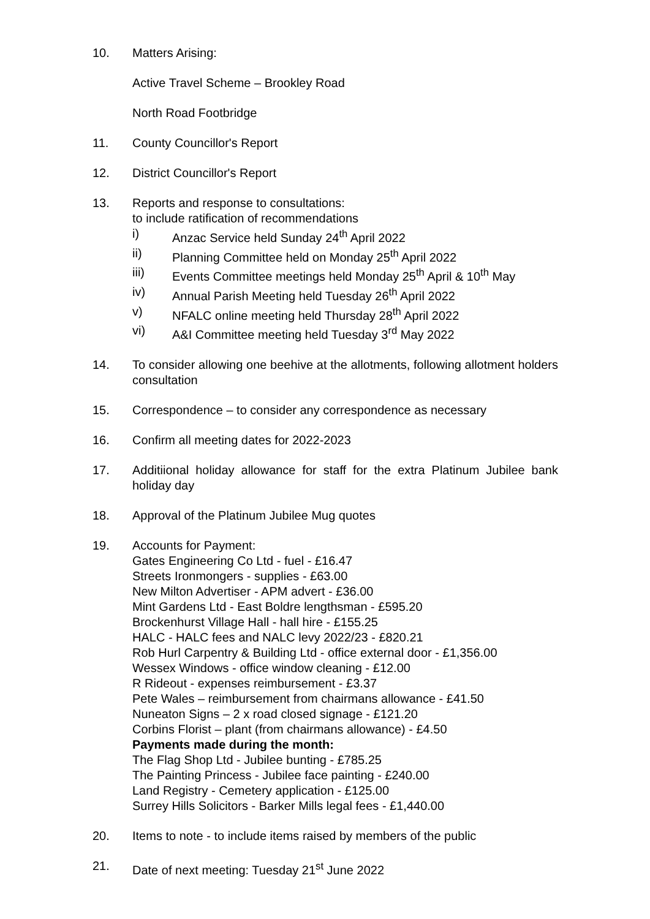10. Matters Arising:
Active Travel Scheme – Brookley Road
North Road Footbridge
11. County Councillor's Report
12. District Councillor's Report
13. Reports and response to consultations:
to include ratification of recommendations
i) Anzac Service held Sunday 24<sup>th</sup> April 2022
ii) Planning Committee held on Monday 25<sup>th</sup> April 2022
iii) Events Committee meetings held Monday 25<sup>th</sup> April & 10<sup>th</sup> May
iv) Annual Parish Meeting held Tuesday 26<sup>th</sup> April 2022
v) NFALC online meeting held Thursday 28<sup>th</sup> April 2022
vi) A&I Committee meeting held Tuesday 3<sup>rd</sup> May 2022
14. To consider allowing one beehive at the allotments, following allotment holders consultation
15. Correspondence – to consider any correspondence as necessary
16. Confirm all meeting dates for 2022-2023
17. Additiional holiday allowance for staff for the extra Platinum Jubilee bank holiday day
18. Approval of the Platinum Jubilee Mug quotes
19. Accounts for Payment:
Gates Engineering Co Ltd - fuel - £16.47
Streets Ironmongers - supplies - £63.00
New Milton Advertiser - APM advert - £36.00
Mint Gardens Ltd - East Boldre lengthsman - £595.20
Brockenhurst Village Hall - hall hire - £155.25
HALC - HALC fees and NALC levy 2022/23 - £820.21
Rob Hurl Carpentry & Building Ltd - office external door - £1,356.00
Wessex Windows - office window cleaning - £12.00
R Rideout - expenses reimbursement - £3.37
Pete Wales – reimbursement from chairmans allowance - £41.50
Nuneaton Signs – 2 x road closed signage - £121.20
Corbins Florist – plant (from chairmans allowance) - £4.50
Payments made during the month:
The Flag Shop Ltd - Jubilee bunting - £785.25
The Painting Princess - Jubilee face painting - £240.00
Land Registry - Cemetery application - £125.00
Surrey Hills Solicitors - Barker Mills legal fees - £1,440.00
20. Items to note - to include items raised by members of the public
21. Date of next meeting: Tuesday 21<sup>st</sup> June 2022